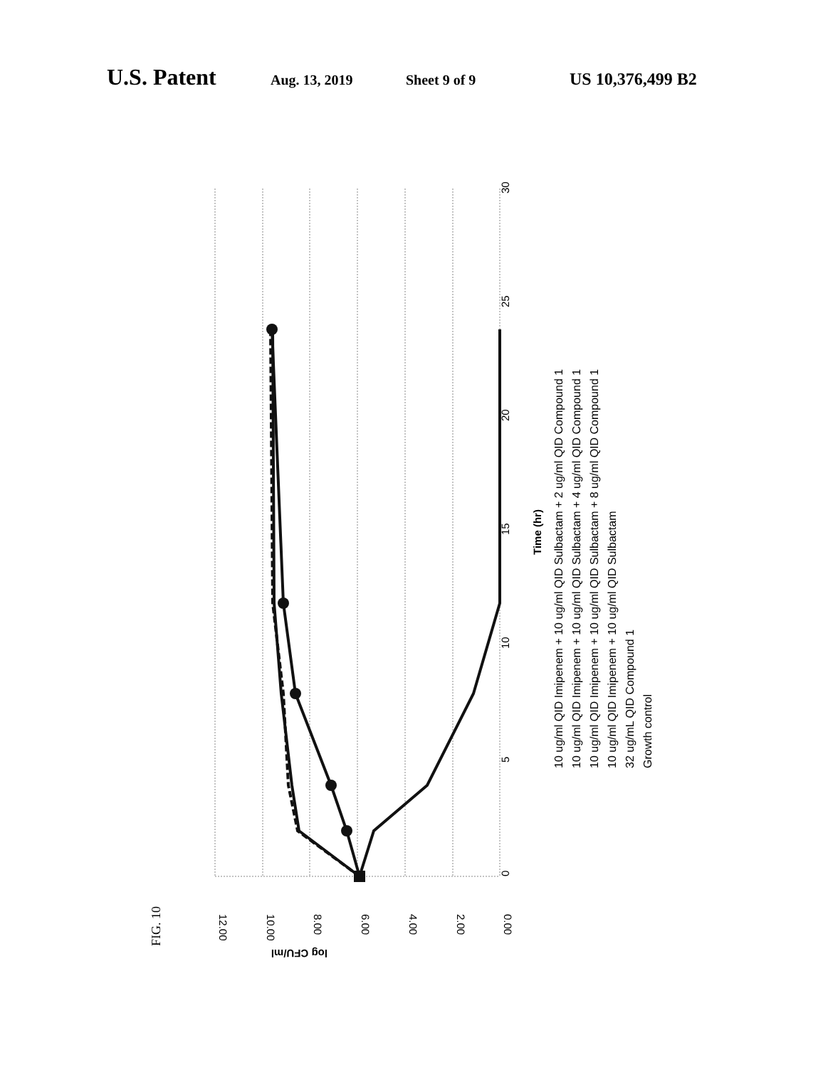U.S. Patent Aug. 13, 2019 Sheet 9 of 9 US 10,376,499 B2
FIG. 10
12.00
10.00
8.00
6.00
4.00
2.00
0.00
log CFU/ml
0
5
10
15
20
25
30
Time (hr)
10 ug/ml QID Imipenem + 10 ug/ml QID Sulbactam + 2 ug/ml QID Compound 1
10 ug/ml QID Imipenem + 10 ug/ml QID Sulbactam + 4 ug/ml QID Compound 1
10 ug/ml QID Imipenem + 10 ug/ml QID Sulbactam + 8 ug/ml QID Compound 1
10 ug/ml QID Imipenem + 10 ug/ml QID Sulbactam
32 ug/mL QID Compound 1
Growth control